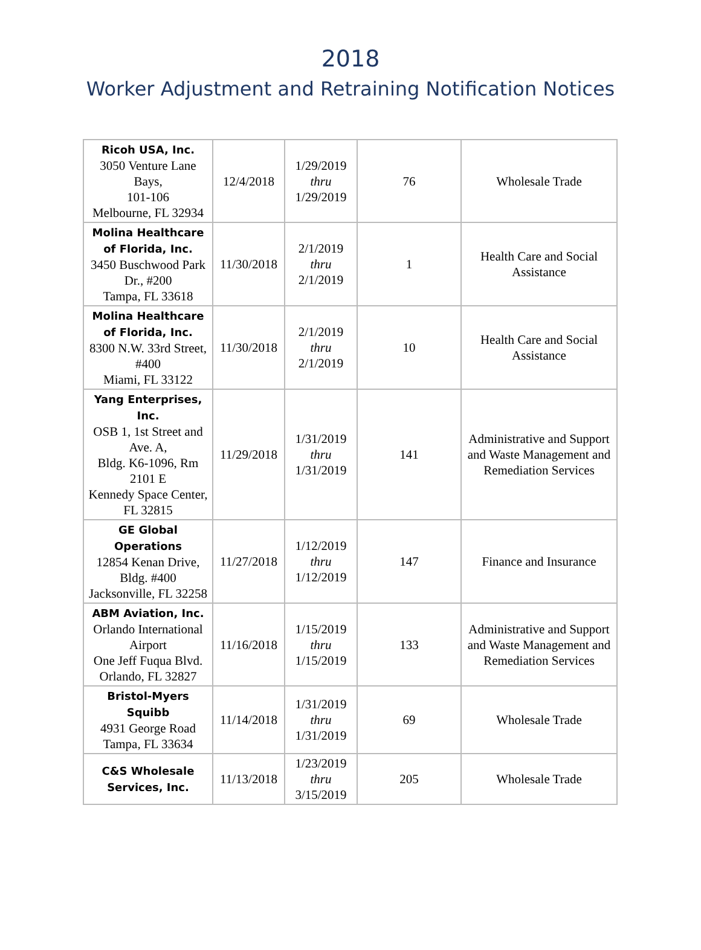2018
Worker Adjustment and Retraining Notification Notices
| Ricoh USA, Inc. 3050 Venture Lane Bays, 101-106 Melbourne, FL 32934 | 12/4/2018 | 1/29/2019 thru 1/29/2019 | 76 | Wholesale Trade |
| Molina Healthcare of Florida, Inc. 3450 Buschwood Park Dr., #200 Tampa, FL 33618 | 11/30/2018 | 2/1/2019 thru 2/1/2019 | 1 | Health Care and Social Assistance |
| Molina Healthcare of Florida, Inc. 8300 N.W. 33rd Street, #400 Miami, FL 33122 | 11/30/2018 | 2/1/2019 thru 2/1/2019 | 10 | Health Care and Social Assistance |
| Yang Enterprises, Inc. OSB 1, 1st Street and Ave. A, Bldg. K6-1096, Rm 2101 E Kennedy Space Center, FL 32815 | 11/29/2018 | 1/31/2019 thru 1/31/2019 | 141 | Administrative and Support and Waste Management and Remediation Services |
| GE Global Operations 12854 Kenan Drive, Bldg. #400 Jacksonville, FL 32258 | 11/27/2018 | 1/12/2019 thru 1/12/2019 | 147 | Finance and Insurance |
| ABM Aviation, Inc. Orlando International Airport One Jeff Fuqua Blvd. Orlando, FL 32827 | 11/16/2018 | 1/15/2019 thru 1/15/2019 | 133 | Administrative and Support and Waste Management and Remediation Services |
| Bristol-Myers Squibb 4931 George Road Tampa, FL 33634 | 11/14/2018 | 1/31/2019 thru 1/31/2019 | 69 | Wholesale Trade |
| C&S Wholesale Services, Inc. | 11/13/2018 | 1/23/2019 thru 3/15/2019 | 205 | Wholesale Trade |